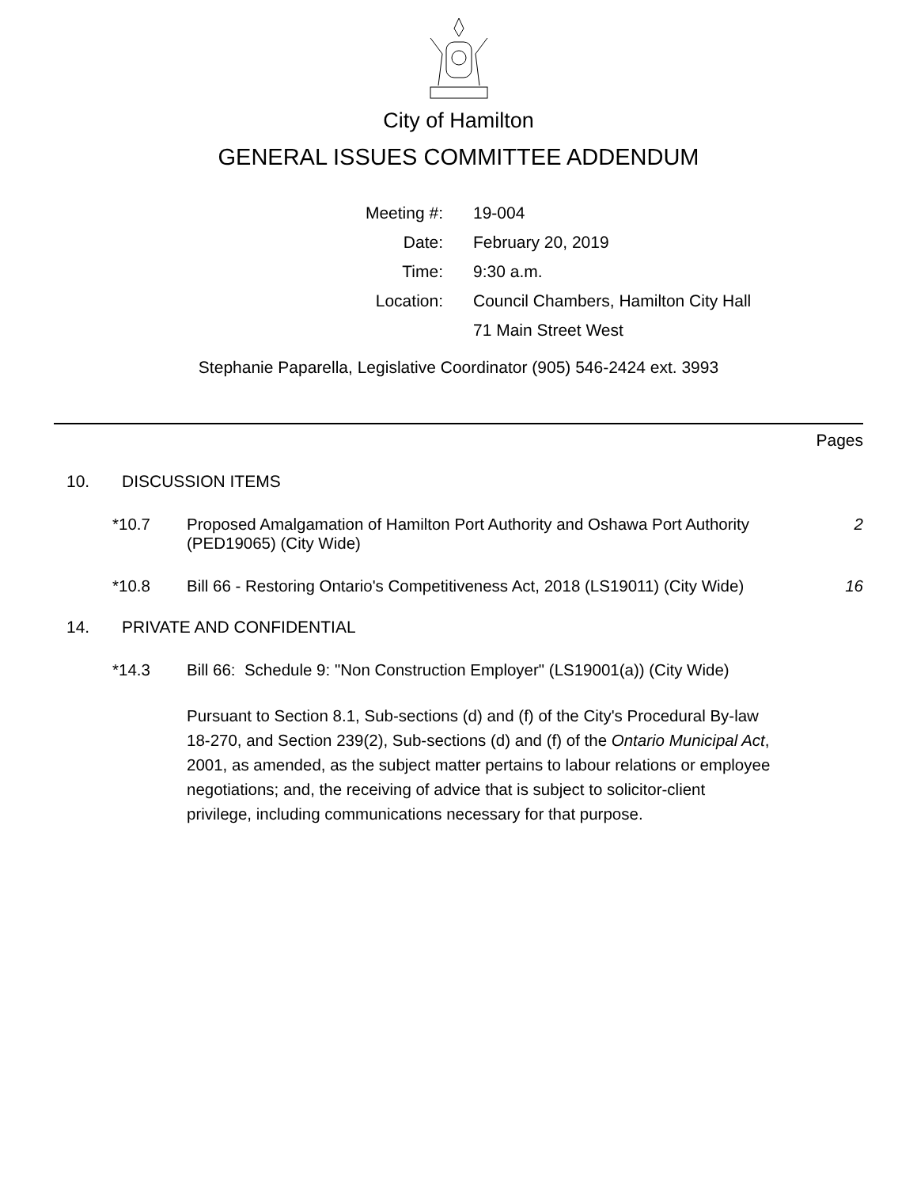City of Hamilton
GENERAL ISSUES COMMITTEE ADDENDUM
| Meeting #: | 19-004 |
| Date: | February 20, 2019 |
| Time: | 9:30 a.m. |
| Location: | Council Chambers, Hamilton City Hall |
| | 71 Main Street West |
Stephanie Paparella, Legislative Coordinator (905) 546-2424 ext. 3993
Pages
10. DISCUSSION ITEMS
*10.7 Proposed Amalgamation of Hamilton Port Authority and Oshawa Port Authority (PED19065) (City Wide) 2
*10.8 Bill 66 - Restoring Ontario's Competitiveness Act, 2018 (LS19011) (City Wide) 16
14. PRIVATE AND CONFIDENTIAL
*14.3 Bill 66: Schedule 9: "Non Construction Employer" (LS19001(a)) (City Wide)
Pursuant to Section 8.1, Sub-sections (d) and (f) of the City's Procedural By-law 18-270, and Section 239(2), Sub-sections (d) and (f) of the Ontario Municipal Act, 2001, as amended, as the subject matter pertains to labour relations or employee negotiations; and, the receiving of advice that is subject to solicitor-client privilege, including communications necessary for that purpose.